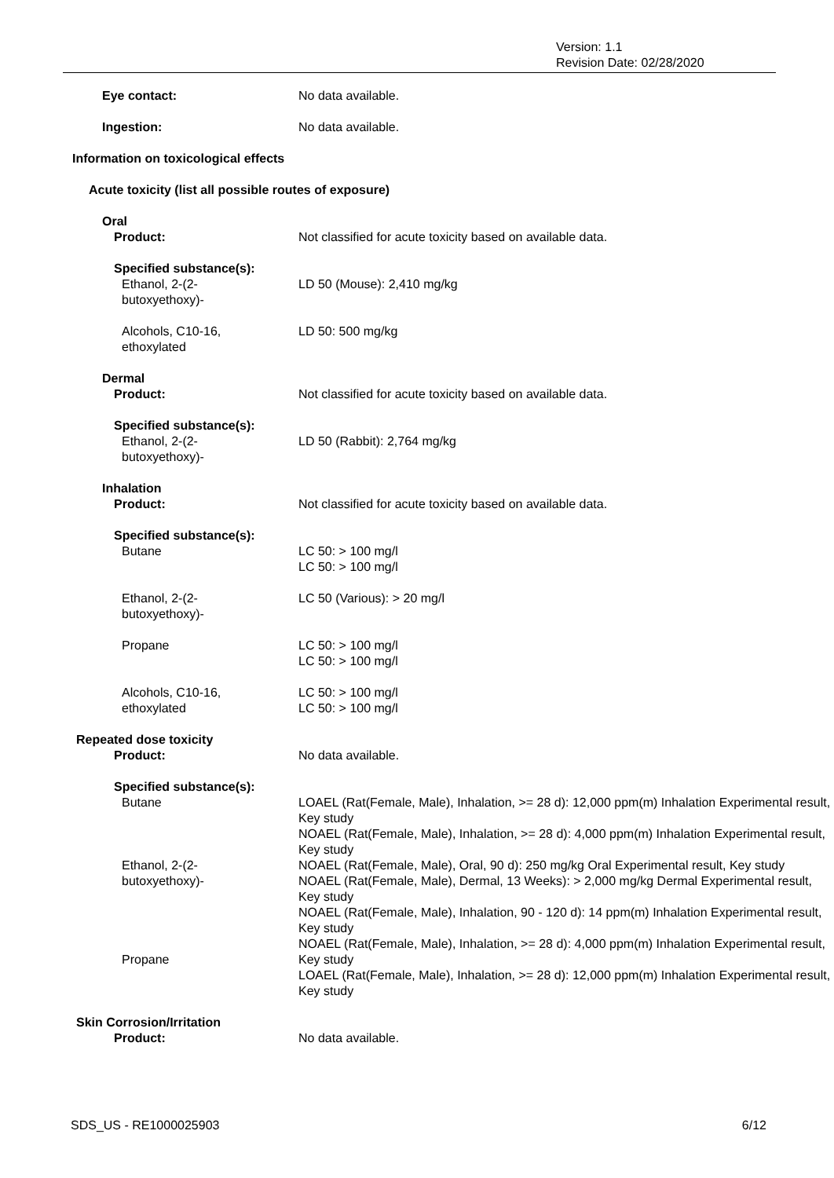Version: 1.1
Revision Date: 02/28/2020
Eye contact: No data available.
Ingestion: No data available.
Information on toxicological effects
Acute toxicity (list all possible routes of exposure)
Oral
Product: Not classified for acute toxicity based on available data.
Specified substance(s):
Ethanol, 2-(2-
butoxyethoxy)-
LD 50 (Mouse): 2,410 mg/kg
Alcohols, C10-16,
ethoxylated
LD 50: 500 mg/kg
Dermal
Product: Not classified for acute toxicity based on available data.
Specified substance(s):
Ethanol, 2-(2-
butoxyethoxy)-
LD 50 (Rabbit): 2,764 mg/kg
Inhalation
Product: Not classified for acute toxicity based on available data.
Specified substance(s):
Butane
LC 50: > 100 mg/l
LC 50: > 100 mg/l
Ethanol, 2-(2-
butoxyethoxy)-
LC 50 (Various): > 20 mg/l
Propane LC 50: > 100 mg/l
LC 50: > 100 mg/l
Alcohols, C10-16,
ethoxylated
LC 50: > 100 mg/l
LC 50: > 100 mg/l
Repeated dose toxicity
Product:
No data available.
Specified substance(s):
Butane
Ethanol, 2-(2-
butoxyethoxy)-
Propane
LOAEL (Rat(Female, Male), Inhalation, >= 28 d): 12,000 ppm(m) Inhalation Experimental result, Key study
NOAEL (Rat(Female, Male), Inhalation, >= 28 d): 4,000 ppm(m) Inhalation Experimental result, Key study
NOAEL (Rat(Female, Male), Oral, 90 d): 250 mg/kg Oral Experimental result, Key study
NOAEL (Rat(Female, Male), Dermal, 13 Weeks): > 2,000 mg/kg Dermal Experimental result, Key study
NOAEL (Rat(Female, Male), Inhalation, 90 - 120 d): 14 ppm(m) Inhalation Experimental result, Key study
NOAEL (Rat(Female, Male), Inhalation, >= 28 d): 4,000 ppm(m) Inhalation Experimental result, Key study
LOAEL (Rat(Female, Male), Inhalation, >= 28 d): 12,000 ppm(m) Inhalation Experimental result, Key study
Skin Corrosion/Irritation
Product:
No data available.
SDS_US - RE1000025903 6/12